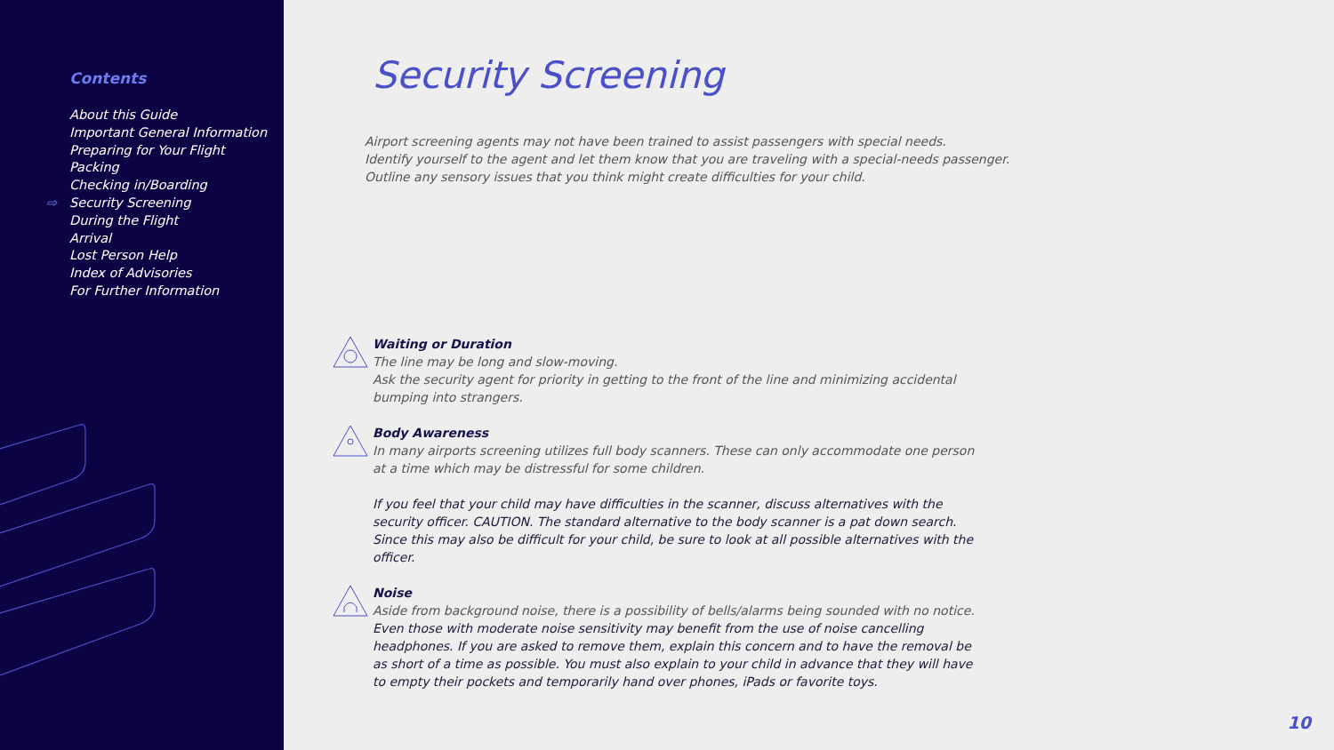Contents
About this Guide
Important General Information
Preparing for Your Flight
Packing
Checking in/Boarding
⇨ Security Screening
During the Flight
Arrival
Lost Person Help
Index of Advisories
For Further Information
Security Screening
Airport screening agents may not have been trained to assist passengers with special needs.
Identify yourself to the agent and let them know that you are traveling with a special-needs passenger.
Outline any sensory issues that you think might create difficulties for your child.
Waiting or Duration
The line may be long and slow-moving.
Ask the security agent for priority in getting to the front of the line and minimizing accidental bumping into strangers.
Body Awareness
In many airports screening utilizes full body scanners. These can only accommodate one person at a time which may be distressful for some children.
If you feel that your child may have difficulties in the scanner, discuss alternatives with the security officer. CAUTION. The standard alternative to the body scanner is a pat down search. Since this may also be difficult for your child, be sure to look at all possible alternatives with the officer.
Noise
Aside from background noise, there is a possibility of bells/alarms being sounded with no notice.
Even those with moderate noise sensitivity may benefit from the use of noise cancelling headphones. If you are asked to remove them, explain this concern and to have the removal be as short of a time as possible. You must also explain to your child in advance that they will have to empty their pockets and temporarily hand over phones, iPads or favorite toys.
10